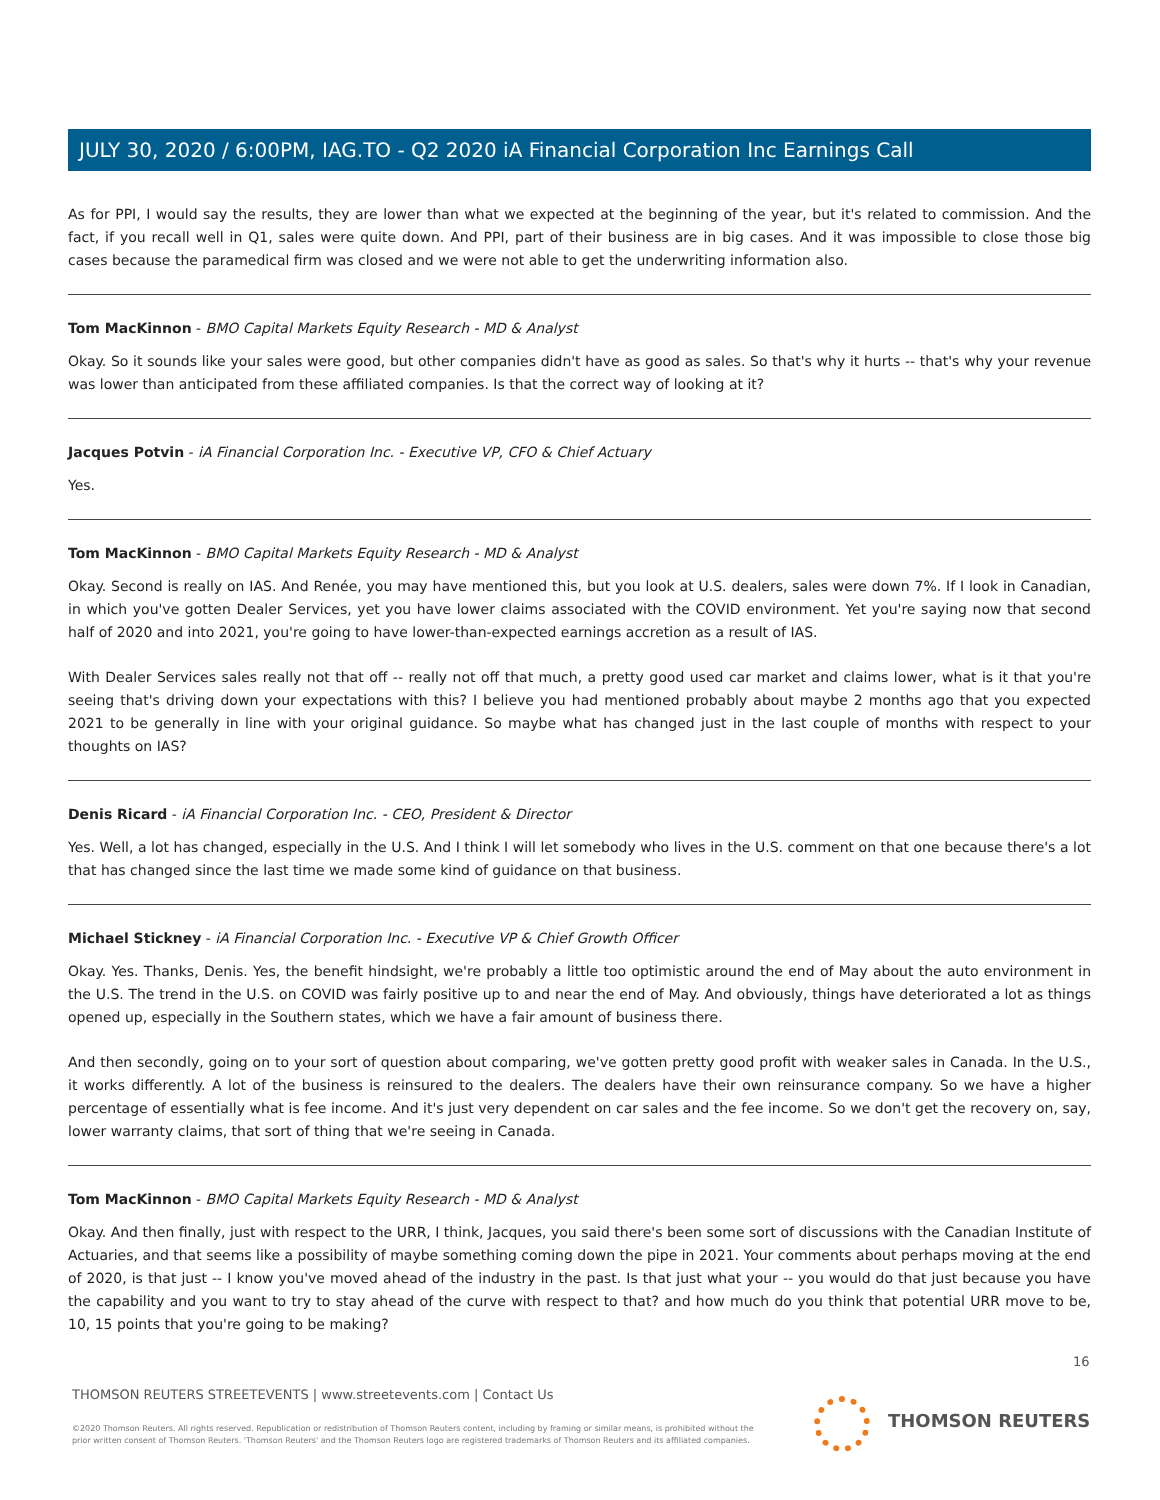JULY 30, 2020 / 6:00PM, IAG.TO - Q2 2020 iA Financial Corporation Inc Earnings Call
As for PPI, I would say the results, they are lower than what we expected at the beginning of the year, but it's related to commission. And the fact, if you recall well in Q1, sales were quite down. And PPI, part of their business are in big cases. And it was impossible to close those big cases because the paramedical firm was closed and we were not able to get the underwriting information also.
Tom MacKinnon - BMO Capital Markets Equity Research - MD & Analyst
Okay. So it sounds like your sales were good, but other companies didn't have as good as sales. So that's why it hurts -- that's why your revenue was lower than anticipated from these affiliated companies. Is that the correct way of looking at it?
Jacques Potvin - iA Financial Corporation Inc. - Executive VP, CFO & Chief Actuary
Yes.
Tom MacKinnon - BMO Capital Markets Equity Research - MD & Analyst
Okay. Second is really on IAS. And Renée, you may have mentioned this, but you look at U.S. dealers, sales were down 7%. If I look in Canadian, in which you've gotten Dealer Services, yet you have lower claims associated with the COVID environment. Yet you're saying now that second half of 2020 and into 2021, you're going to have lower-than-expected earnings accretion as a result of IAS.
With Dealer Services sales really not that off -- really not off that much, a pretty good used car market and claims lower, what is it that you're seeing that's driving down your expectations with this? I believe you had mentioned probably about maybe 2 months ago that you expected 2021 to be generally in line with your original guidance. So maybe what has changed just in the last couple of months with respect to your thoughts on IAS?
Denis Ricard - iA Financial Corporation Inc. - CEO, President & Director
Yes. Well, a lot has changed, especially in the U.S. And I think I will let somebody who lives in the U.S. comment on that one because there's a lot that has changed since the last time we made some kind of guidance on that business.
Michael Stickney - iA Financial Corporation Inc. - Executive VP & Chief Growth Officer
Okay. Yes. Thanks, Denis. Yes, the benefit hindsight, we're probably a little too optimistic around the end of May about the auto environment in the U.S. The trend in the U.S. on COVID was fairly positive up to and near the end of May. And obviously, things have deteriorated a lot as things opened up, especially in the Southern states, which we have a fair amount of business there.
And then secondly, going on to your sort of question about comparing, we've gotten pretty good profit with weaker sales in Canada. In the U.S., it works differently. A lot of the business is reinsured to the dealers. The dealers have their own reinsurance company. So we have a higher percentage of essentially what is fee income. And it's just very dependent on car sales and the fee income. So we don't get the recovery on, say, lower warranty claims, that sort of thing that we're seeing in Canada.
Tom MacKinnon - BMO Capital Markets Equity Research - MD & Analyst
Okay. And then finally, just with respect to the URR, I think, Jacques, you said there's been some sort of discussions with the Canadian Institute of Actuaries, and that seems like a possibility of maybe something coming down the pipe in 2021. Your comments about perhaps moving at the end of 2020, is that just -- I know you've moved ahead of the industry in the past. Is that just what your -- you would do that just because you have the capability and you want to try to stay ahead of the curve with respect to that? and how much do you think that potential URR move to be, 10, 15 points that you're going to be making?
16
THOMSON REUTERS STREETEVENTS | www.streetevents.com | Contact Us
©2020 Thomson Reuters. All rights reserved. Republication or redistribution of Thomson Reuters content, including by framing or similar means, is prohibited without the prior written consent of Thomson Reuters. 'Thomson Reuters' and the Thomson Reuters logo are registered trademarks of Thomson Reuters and its affiliated companies.
THOMSON REUTERS